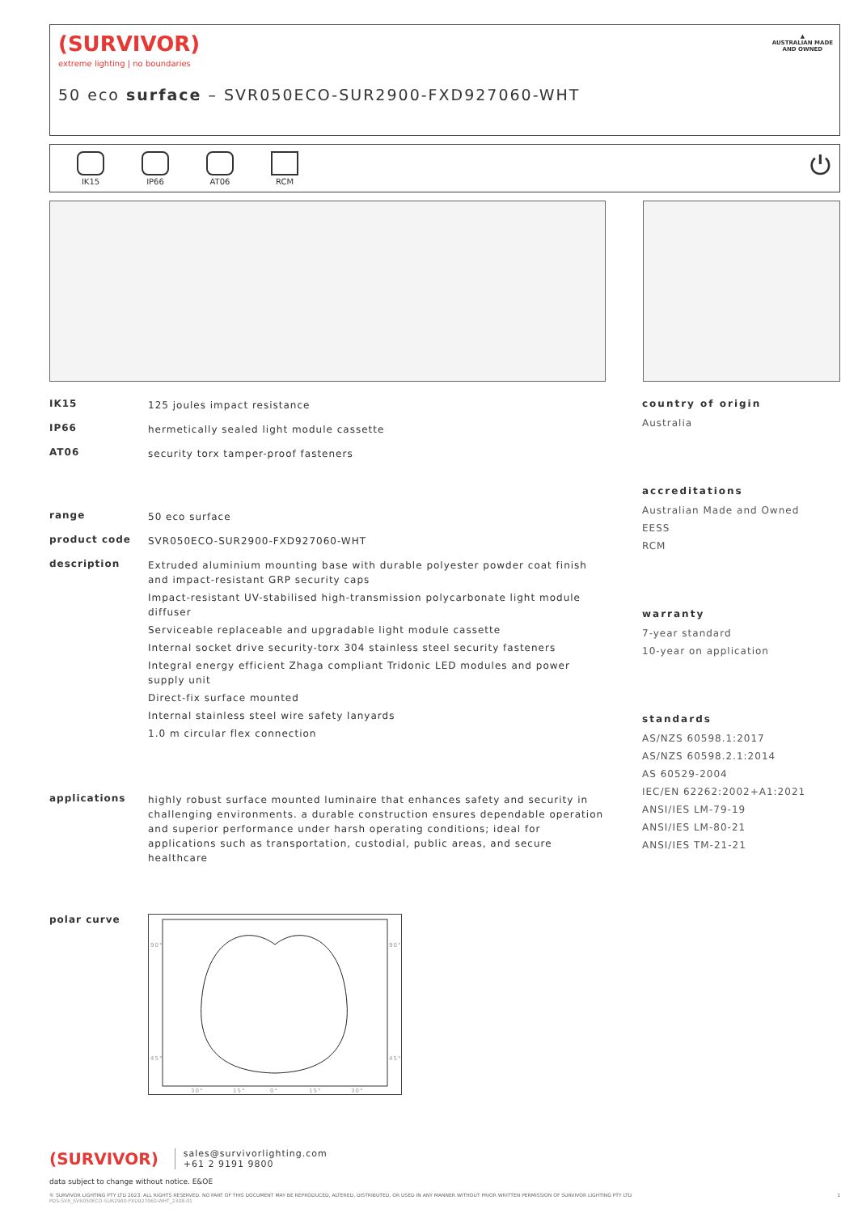(SURVIVOR)
extreme lighting | no boundaries
50 eco surface – SVR050ECO-SUR2900-FXD927060-WHT
▲
AUSTRALIAN MADE
AND OWNED
IK15 IP66 AT06 RCM
⏻
IK15
125 joules impact resistance
IP66
hermetically sealed light module cassette
AT06
security torx tamper-proof fasteners
range
50 eco surface
product code
SVR050ECO-SUR2900-FXD927060-WHT
description
Extruded aluminium mounting base with durable polyester powder coat finish and impact-resistant GRP security caps
Impact-resistant UV-stabilised high-transmission polycarbonate light module diffuser
Serviceable replaceable and upgradable light module cassette
Internal socket drive security-torx 304 stainless steel security fasteners
Integral energy efficient Zhaga compliant Tridonic LED modules and power supply unit
Direct-fix surface mounted
Internal stainless steel wire safety lanyards
1.0 m circular flex connection
applications
highly robust surface mounted luminaire that enhances safety and security in challenging environments. a durable construction ensures dependable operation and superior performance under harsh operating conditions; ideal for applications such as transportation, custodial, public areas, and secure healthcare
polar curve
90°
90°
45°
45°
30°
15°
0°
15°
30°
country of origin
Australia
accreditations
Australian Made and Owned
EESS
RCM
warranty
7-year standard
10-year on application
standards
AS/NZS 60598.1:2017
AS/NZS 60598.2.1:2014
AS 60529-2004
IEC/EN 62262:2002+A1:2021
ANSI/IES LM-79-19
ANSI/IES LM-80-21
ANSI/IES TM-21-21
(SURVIVOR) sales@survivorlighting.com
+61 2 9191 9800
data subject to change without notice. E&OE
© SURVIVOR LIGHTING PTY LTD 2023. ALL RIGHTS RESERVED. NO PART OF THIS DOCUMENT MAY BE REPRODUCED, ALTERED, DISTRIBUTED, OR USED IN ANY MANNER WITHOUT PRIOR WRITTEN PERMISSION OF SURVIVOR LIGHTING PTY LTD 1
PDS-SVR_SVR050ECO-SUR2900-FXD927060-WHT_2308-01